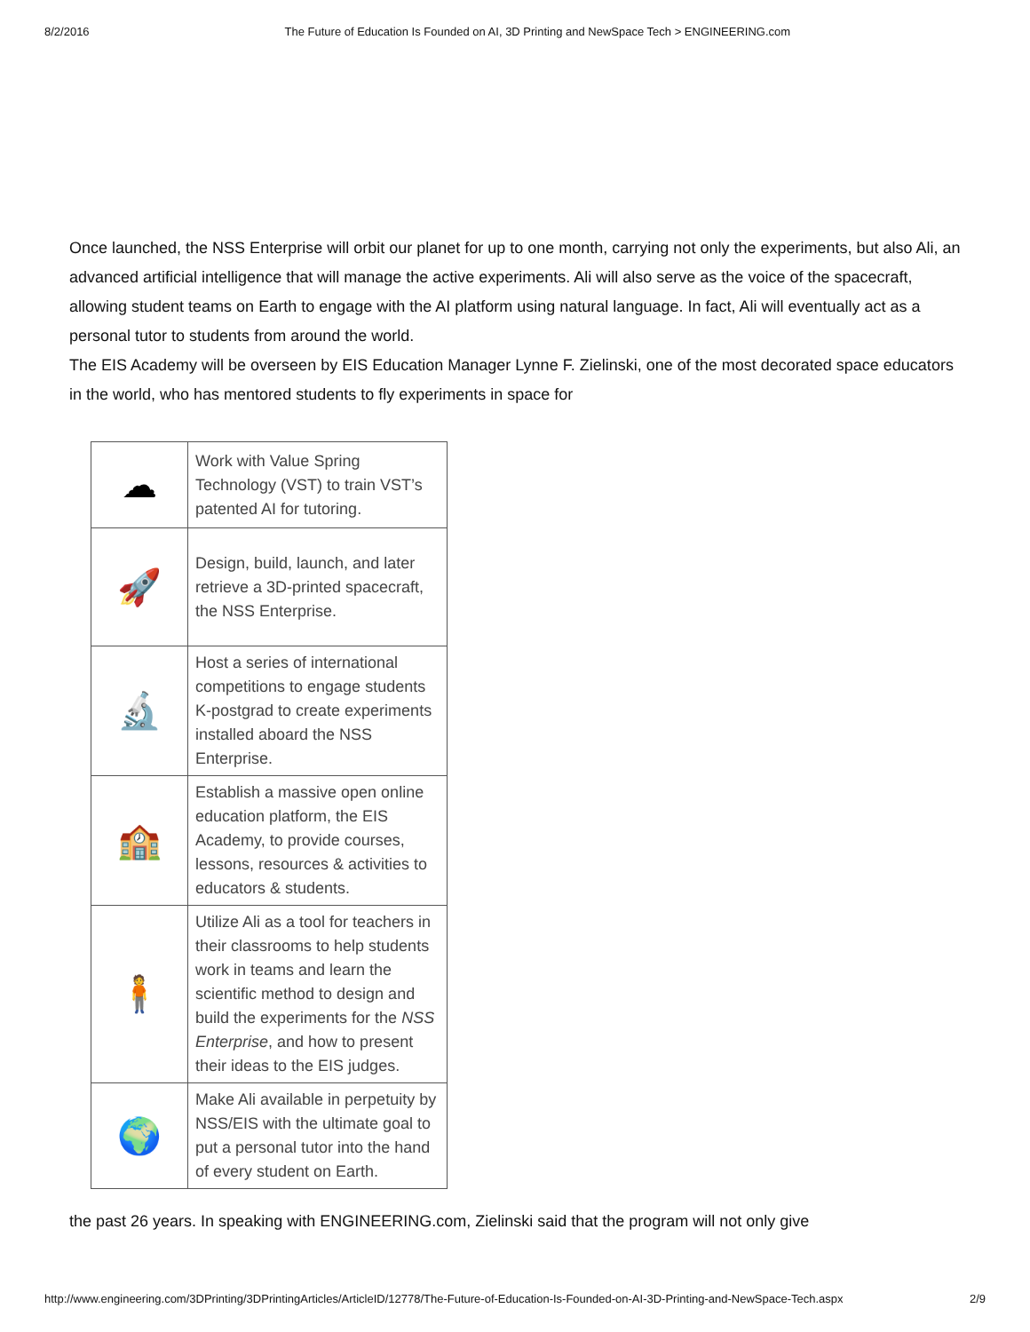8/2/2016 The Future of Education Is Founded on AI, 3D Printing and NewSpace Tech > ENGINEERING.com
Once launched, the NSS Enterprise will orbit our planet for up to one month, carrying not only the experiments, but also Ali, an advanced artificial intelligence that will manage the active experiments. Ali will also serve as the voice of the spacecraft, allowing student teams on Earth to engage with the AI platform using natural language. In fact, Ali will eventually act as a personal tutor to students from around the world.
The EIS Academy will be overseen by EIS Education Manager Lynne F. Zielinski, one of the most decorated space educators in the world, who has mentored students to fly experiments in space for
| ☁ | Work with Value Spring Technology (VST) to train VST’s patented AI for tutoring. |
| 🚀 | Design, build, launch, and later retrieve a 3D-printed spacecraft, the NSS Enterprise. |
| 🔬 | Host a series of international competitions to engage students K-postgrad to create experiments installed aboard the NSS Enterprise. |
| 🏫 | Establish a massive open online education platform, the EIS Academy, to provide courses, lessons, resources & activities to educators & students. |
| 🧍 | Utilize Ali as a tool for teachers in their classrooms to help students work in teams and learn the scientific method to design and build the experiments for the NSS Enterprise , and how to present their ideas to the EIS judges. |
| 🌍 | Make Ali available in perpetuity by NSS/EIS with the ultimate goal to put a personal tutor into the hand of every student on Earth. |
the past 26 years. In speaking with ENGINEERING.com, Zielinski said that the program will not only give
http://www.engineering.com/3DPrinting/3DPrintingArticles/ArticleID/12778/The-Future-of-Education-Is-Founded-on-AI-3D-Printing-and-NewSpace-Tech.aspx 2/9